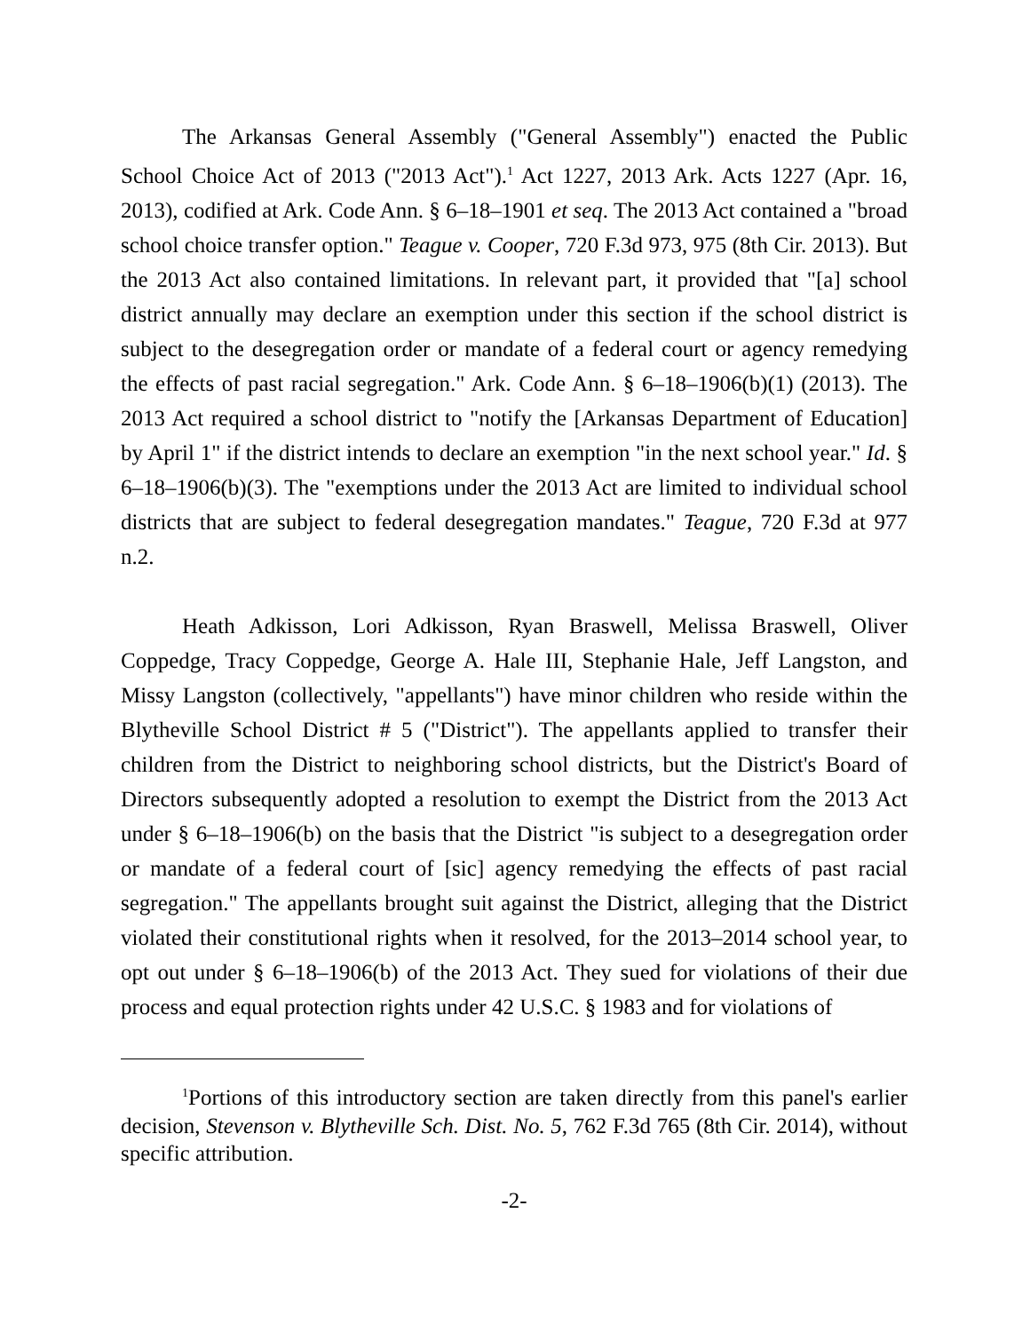The Arkansas General Assembly ("General Assembly") enacted the Public School Choice Act of 2013 ("2013 Act").<sup>1</sup> Act 1227, 2013 Ark. Acts 1227 (Apr. 16, 2013), codified at Ark. Code Ann. § 6–18–1901 et seq. The 2013 Act contained a "broad school choice transfer option." Teague v. Cooper, 720 F.3d 973, 975 (8th Cir. 2013). But the 2013 Act also contained limitations. In relevant part, it provided that "[a] school district annually may declare an exemption under this section if the school district is subject to the desegregation order or mandate of a federal court or agency remedying the effects of past racial segregation." Ark. Code Ann. § 6–18–1906(b)(1) (2013). The 2013 Act required a school district to "notify the [Arkansas Department of Education] by April 1" if the district intends to declare an exemption "in the next school year." Id. § 6–18–1906(b)(3). The "exemptions under the 2013 Act are limited to individual school districts that are subject to federal desegregation mandates." Teague, 720 F.3d at 977 n.2.
Heath Adkisson, Lori Adkisson, Ryan Braswell, Melissa Braswell, Oliver Coppedge, Tracy Coppedge, George A. Hale III, Stephanie Hale, Jeff Langston, and Missy Langston (collectively, "appellants") have minor children who reside within the Blytheville School District # 5 ("District"). The appellants applied to transfer their children from the District to neighboring school districts, but the District's Board of Directors subsequently adopted a resolution to exempt the District from the 2013 Act under § 6–18–1906(b) on the basis that the District "is subject to a desegregation order or mandate of a federal court of [sic] agency remedying the effects of past racial segregation." The appellants brought suit against the District, alleging that the District violated their constitutional rights when it resolved, for the 2013–2014 school year, to opt out under § 6–18–1906(b) of the 2013 Act. They sued for violations of their due process and equal protection rights under 42 U.S.C. § 1983 and for violations of
<sup>1</sup> Portions of this introductory section are taken directly from this panel's earlier decision, Stevenson v. Blytheville Sch. Dist. No. 5, 762 F.3d 765 (8th Cir. 2014), without specific attribution.
-2-